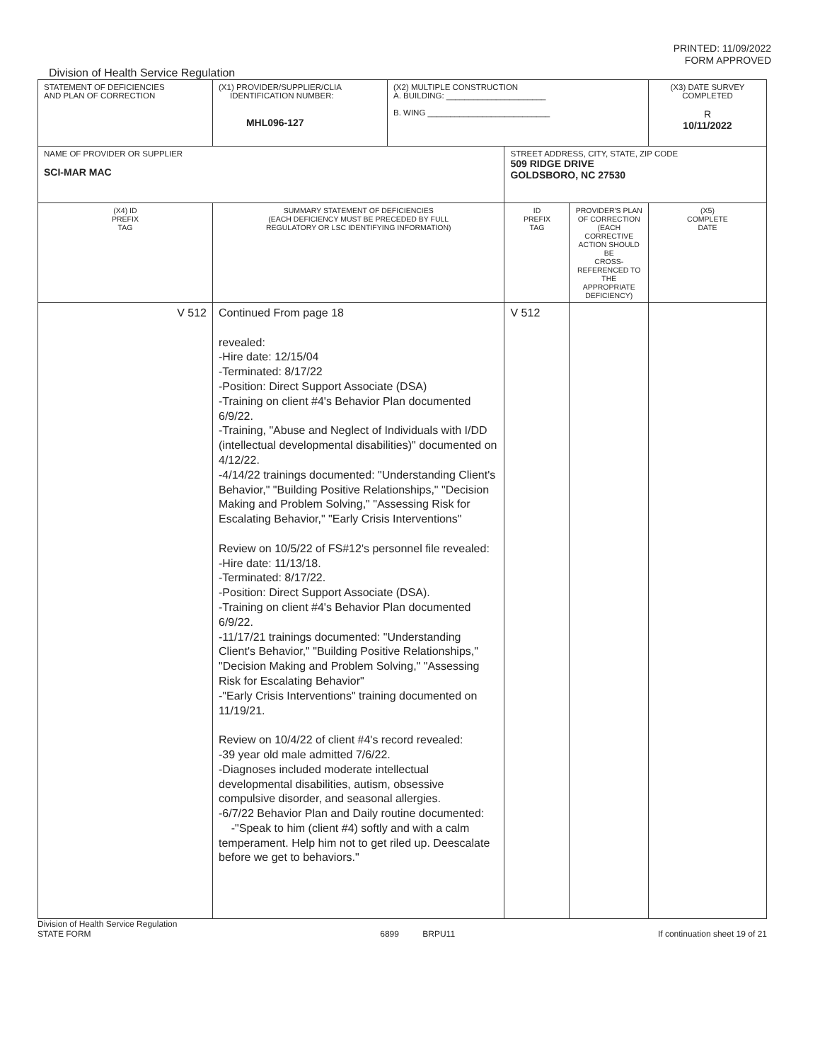PRINTED: 11/09/2022
FORM APPROVED
Division of Health Service Regulation
| STATEMENT OF DEFICIENCIES AND PLAN OF CORRECTION | (X1) PROVIDER/SUPPLIER/CLIA IDENTIFICATION NUMBER: MHL096-127 | (X2) MULTIPLE CONSTRUCTION A. BUILDING: ______________________ B. WING ___________________________ | | | (X3) DATE SURVEY COMPLETED R 10/11/2022 |
| NAME OF PROVIDER OR SUPPLIER SCI-MAR MAC | | | STREET ADDRESS, CITY, STATE, ZIP CODE 509 RIDGE DRIVE GOLDSBORO, NC 27530 | | |
| (X4) ID PREFIX TAG | SUMMARY STATEMENT OF DEFICIENCIES (EACH DEFICIENCY MUST BE PRECEDED BY FULL REGULATORY OR LSC IDENTIFYING INFORMATION) | | ID PREFIX TAG | PROVIDER'S PLAN OF CORRECTION (EACH CORRECTIVE ACTION SHOULD BE CROSS-REFERENCED TO THE APPROPRIATE DEFICIENCY) | (X5) COMPLETE DATE |
| V 512 | Continued From page 18 revealed: -Hire date: 12/15/04 -Terminated: 8/17/22 -Position: Direct Support Associate (DSA) -Training on client #4's Behavior Plan documented 6/9/22. -Training, "Abuse and Neglect of Individuals with I/DD (intellectual developmental disabilities)" documented on 4/12/22. -4/14/22 trainings documented: "Understanding Client's Behavior," "Building Positive Relationships," "Decision Making and Problem Solving," "Assessing Risk for Escalating Behavior," "Early Crisis Interventions" Review on 10/5/22 of FS#12's personnel file revealed: -Hire date: 11/13/18. -Terminated: 8/17/22. -Position: Direct Support Associate (DSA). -Training on client #4's Behavior Plan documented 6/9/22. -11/17/21 trainings documented: "Understanding Client's Behavior," "Building Positive Relationships," "Decision Making and Problem Solving," "Assessing Risk for Escalating Behavior" -"Early Crisis Interventions" training documented on 11/19/21. Review on 10/4/22 of client #4's record revealed: -39 year old male admitted 7/6/22. -Diagnoses included moderate intellectual developmental disabilities, autism, obsessive compulsive disorder, and seasonal allergies. -6/7/22 Behavior Plan and Daily routine documented: -"Speak to him (client #4) softly and with a calm temperament. Help him not to get riled up. Deescalate before we get to behaviors." | | V 512 | | |
Division of Health Service Regulation
STATE FORM 6899 BRPU11 If continuation sheet 19 of 21